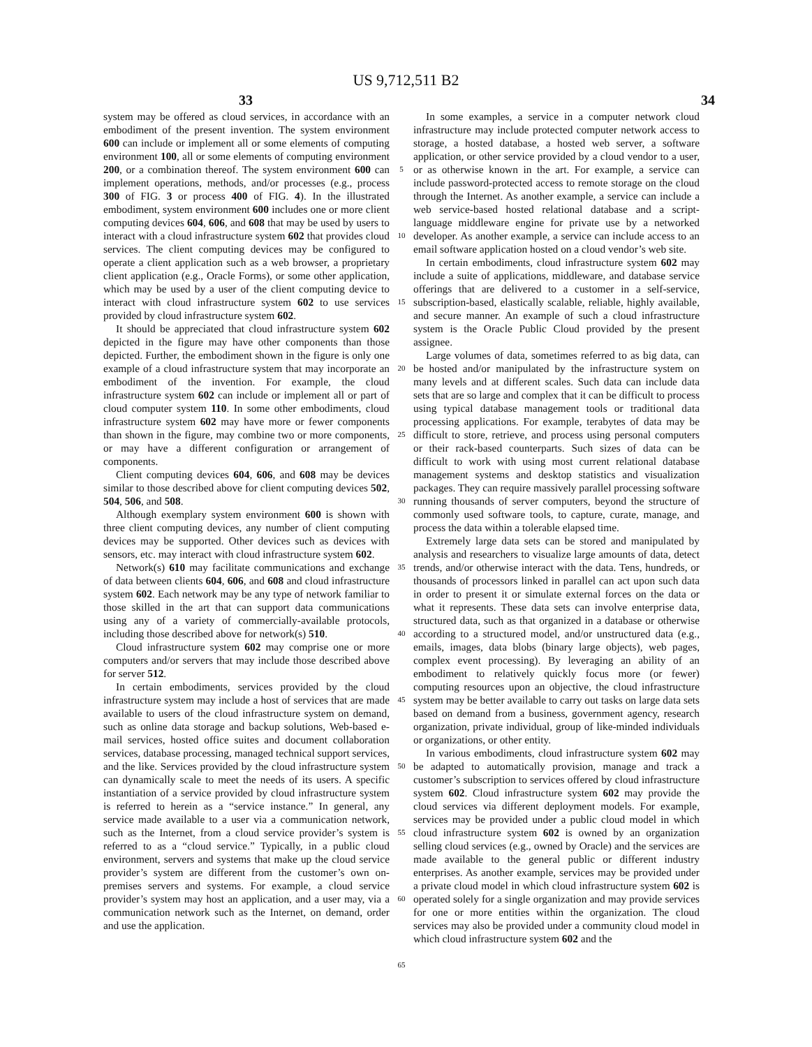US 9,712,511 B2
33 34
system may be offered as cloud services, in accordance with an embodiment of the present invention. The system environment 600 can include or implement all or some elements of computing environment 100, all or some elements of computing environment 200, or a combination thereof. The system environment 600 can implement operations, methods, and/or processes (e.g., process 300 of FIG. 3 or process 400 of FIG. 4). In the illustrated embodiment, system environment 600 includes one or more client computing devices 604, 606, and 608 that may be used by users to interact with a cloud infrastructure system 602 that provides cloud services. The client computing devices may be configured to operate a client application such as a web browser, a proprietary client application (e.g., Oracle Forms), or some other application, which may be used by a user of the client computing device to interact with cloud infrastructure system 602 to use services provided by cloud infrastructure system 602.
It should be appreciated that cloud infrastructure system 602 depicted in the figure may have other components than those depicted. Further, the embodiment shown in the figure is only one example of a cloud infrastructure system that may incorporate an embodiment of the invention. For example, the cloud infrastructure system 602 can include or implement all or part of cloud computer system 110. In some other embodiments, cloud infrastructure system 602 may have more or fewer components than shown in the figure, may combine two or more components, or may have a different configuration or arrangement of components.
Client computing devices 604, 606, and 608 may be devices similar to those described above for client computing devices 502, 504, 506, and 508.
Although exemplary system environment 600 is shown with three client computing devices, any number of client computing devices may be supported. Other devices such as devices with sensors, etc. may interact with cloud infrastructure system 602.
Network(s) 610 may facilitate communications and exchange of data between clients 604, 606, and 608 and cloud infrastructure system 602. Each network may be any type of network familiar to those skilled in the art that can support data communications using any of a variety of commercially-available protocols, including those described above for network(s) 510.
Cloud infrastructure system 602 may comprise one or more computers and/or servers that may include those described above for server 512.
In certain embodiments, services provided by the cloud infrastructure system may include a host of services that are made available to users of the cloud infrastructure system on demand, such as online data storage and backup solutions, Web-based e-mail services, hosted office suites and document collaboration services, database processing, managed technical support services, and the like. Services provided by the cloud infrastructure system can dynamically scale to meet the needs of its users. A specific instantiation of a service provided by cloud infrastructure system is referred to herein as a “service instance.” In general, any service made available to a user via a communication network, such as the Internet, from a cloud service provider’s system is referred to as a “cloud service.” Typically, in a public cloud environment, servers and systems that make up the cloud service provider’s system are different from the customer’s own on-premises servers and systems. For example, a cloud service provider’s system may host an application, and a user may, via a communication network such as the Internet, on demand, order and use the application.
5
10
15
20
25
30
35
40
45
50
55
60
65
In some examples, a service in a computer network cloud infrastructure may include protected computer network access to storage, a hosted database, a hosted web server, a software application, or other service provided by a cloud vendor to a user, or as otherwise known in the art. For example, a service can include password-protected access to remote storage on the cloud through the Internet. As another example, a service can include a web service-based hosted relational database and a script-language middleware engine for private use by a networked developer. As another example, a service can include access to an email software application hosted on a cloud vendor’s web site.
In certain embodiments, cloud infrastructure system 602 may include a suite of applications, middleware, and database service offerings that are delivered to a customer in a self-service, subscription-based, elastically scalable, reliable, highly available, and secure manner. An example of such a cloud infrastructure system is the Oracle Public Cloud provided by the present assignee.
Large volumes of data, sometimes referred to as big data, can be hosted and/or manipulated by the infrastructure system on many levels and at different scales. Such data can include data sets that are so large and complex that it can be difficult to process using typical database management tools or traditional data processing applications. For example, terabytes of data may be difficult to store, retrieve, and process using personal computers or their rack-based counterparts. Such sizes of data can be difficult to work with using most current relational database management systems and desktop statistics and visualization packages. They can require massively parallel processing software running thousands of server computers, beyond the structure of commonly used software tools, to capture, curate, manage, and process the data within a tolerable elapsed time.
Extremely large data sets can be stored and manipulated by analysis and researchers to visualize large amounts of data, detect trends, and/or otherwise interact with the data. Tens, hundreds, or thousands of processors linked in parallel can act upon such data in order to present it or simulate external forces on the data or what it represents. These data sets can involve enterprise data, structured data, such as that organized in a database or otherwise according to a structured model, and/or unstructured data (e.g., emails, images, data blobs (binary large objects), web pages, complex event processing). By leveraging an ability of an embodiment to relatively quickly focus more (or fewer) computing resources upon an objective, the cloud infrastructure system may be better available to carry out tasks on large data sets based on demand from a business, government agency, research organization, private individual, group of like-minded individuals or organizations, or other entity.
In various embodiments, cloud infrastructure system 602 may be adapted to automatically provision, manage and track a customer’s subscription to services offered by cloud infrastructure system 602. Cloud infrastructure system 602 may provide the cloud services via different deployment models. For example, services may be provided under a public cloud model in which cloud infrastructure system 602 is owned by an organization selling cloud services (e.g., owned by Oracle) and the services are made available to the general public or different industry enterprises. As another example, services may be provided under a private cloud model in which cloud infrastructure system 602 is operated solely for a single organization and may provide services for one or more entities within the organization. The cloud services may also be provided under a community cloud model in which cloud infrastructure system 602 and the